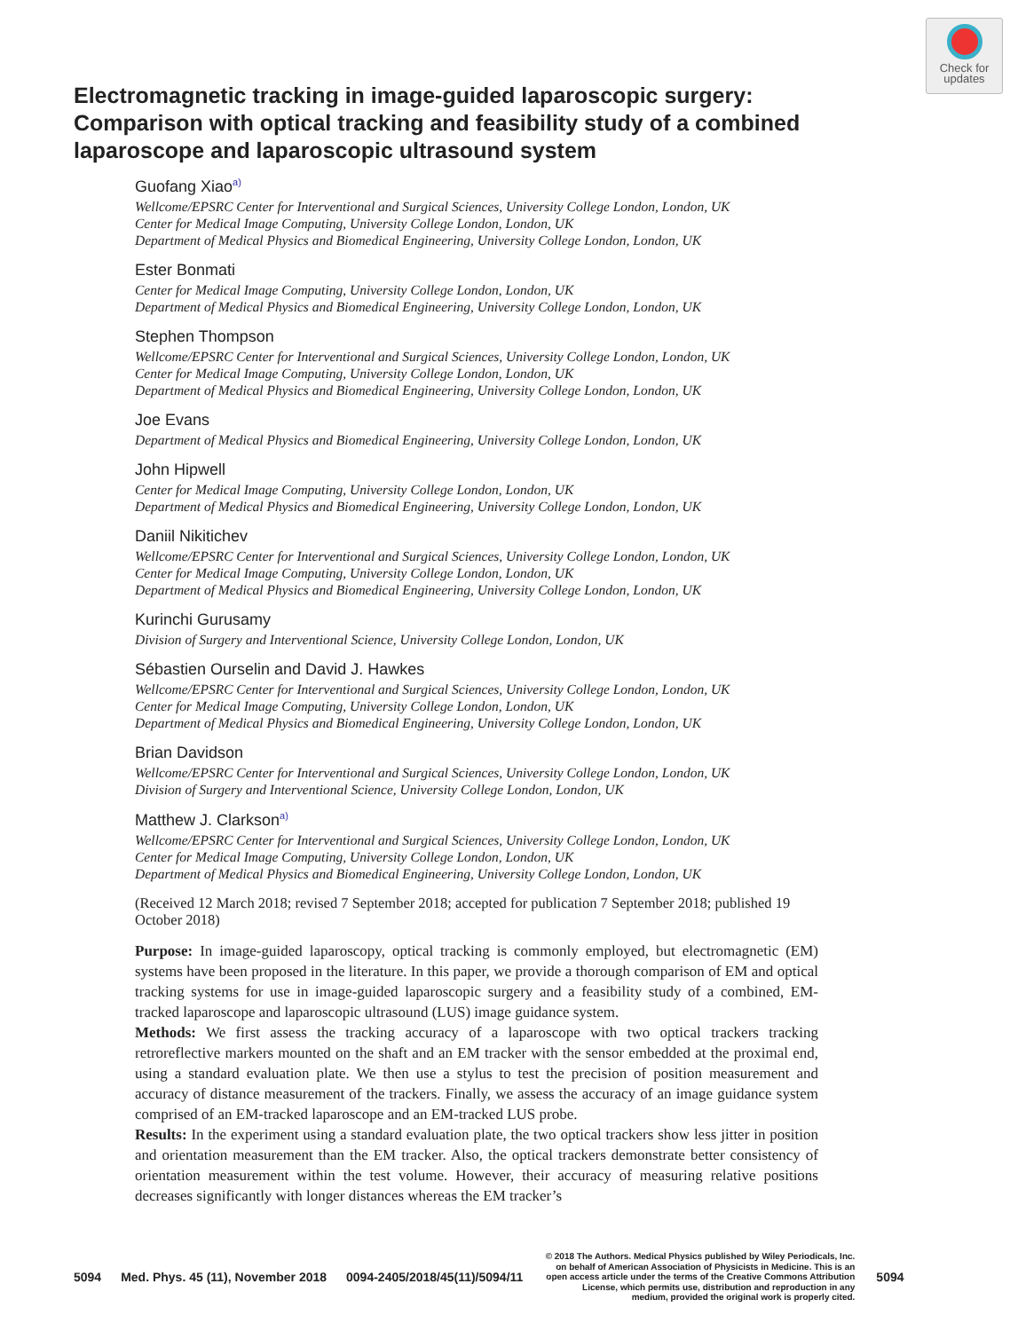Check for
updates
Electromagnetic tracking in image-guided laparoscopic surgery: Comparison with optical tracking and feasibility study of a combined laparoscope and laparoscopic ultrasound system
Guofang Xiao<sup>a)</sup>
Wellcome/EPSRC Center for Interventional and Surgical Sciences, University College London, London, UK
Center for Medical Image Computing, University College London, London, UK
Department of Medical Physics and Biomedical Engineering, University College London, London, UK
Ester Bonmati
Center for Medical Image Computing, University College London, London, UK
Department of Medical Physics and Biomedical Engineering, University College London, London, UK
Stephen Thompson
Wellcome/EPSRC Center for Interventional and Surgical Sciences, University College London, London, UK
Center for Medical Image Computing, University College London, London, UK
Department of Medical Physics and Biomedical Engineering, University College London, London, UK
Joe Evans
Department of Medical Physics and Biomedical Engineering, University College London, London, UK
John Hipwell
Center for Medical Image Computing, University College London, London, UK
Department of Medical Physics and Biomedical Engineering, University College London, London, UK
Daniil Nikitichev
Wellcome/EPSRC Center for Interventional and Surgical Sciences, University College London, London, UK
Center for Medical Image Computing, University College London, London, UK
Department of Medical Physics and Biomedical Engineering, University College London, London, UK
Kurinchi Gurusamy
Division of Surgery and Interventional Science, University College London, London, UK
Sébastien Ourselin and David J. Hawkes
Wellcome/EPSRC Center for Interventional and Surgical Sciences, University College London, London, UK
Center for Medical Image Computing, University College London, London, UK
Department of Medical Physics and Biomedical Engineering, University College London, London, UK
Brian Davidson
Wellcome/EPSRC Center for Interventional and Surgical Sciences, University College London, London, UK
Division of Surgery and Interventional Science, University College London, London, UK
Matthew J. Clarkson<sup>a)</sup>
Wellcome/EPSRC Center for Interventional and Surgical Sciences, University College London, London, UK
Center for Medical Image Computing, University College London, London, UK
Department of Medical Physics and Biomedical Engineering, University College London, London, UK
(Received 12 March 2018; revised 7 September 2018; accepted for publication 7 September 2018; published 19 October 2018)
Purpose: In image-guided laparoscopy, optical tracking is commonly employed, but electromagnetic (EM) systems have been proposed in the literature. In this paper, we provide a thorough comparison of EM and optical tracking systems for use in image-guided laparoscopic surgery and a feasibility study of a combined, EM-tracked laparoscope and laparoscopic ultrasound (LUS) image guidance system.
Methods: We first assess the tracking accuracy of a laparoscope with two optical trackers tracking retroreflective markers mounted on the shaft and an EM tracker with the sensor embedded at the proximal end, using a standard evaluation plate. We then use a stylus to test the precision of position measurement and accuracy of distance measurement of the trackers. Finally, we assess the accuracy of an image guidance system comprised of an EM-tracked laparoscope and an EM-tracked LUS probe.
Results: In the experiment using a standard evaluation plate, the two optical trackers show less jitter in position and orientation measurement than the EM tracker. Also, the optical trackers demonstrate better consistency of orientation measurement within the test volume. However, their accuracy of measuring relative positions decreases significantly with longer distances whereas the EM tracker’s
5094 Med. Phys. 45 (11), November 2018 0094-2405/2018/45(11)/5094/11
© 2018 The Authors. Medical Physics published by Wiley Periodicals, Inc. on behalf of American Association of Physicists in Medicine. This is an open access article under the terms of the Creative Commons Attribution License, which permits use, distribution and reproduction in any medium, provided the original work is properly cited.
5094